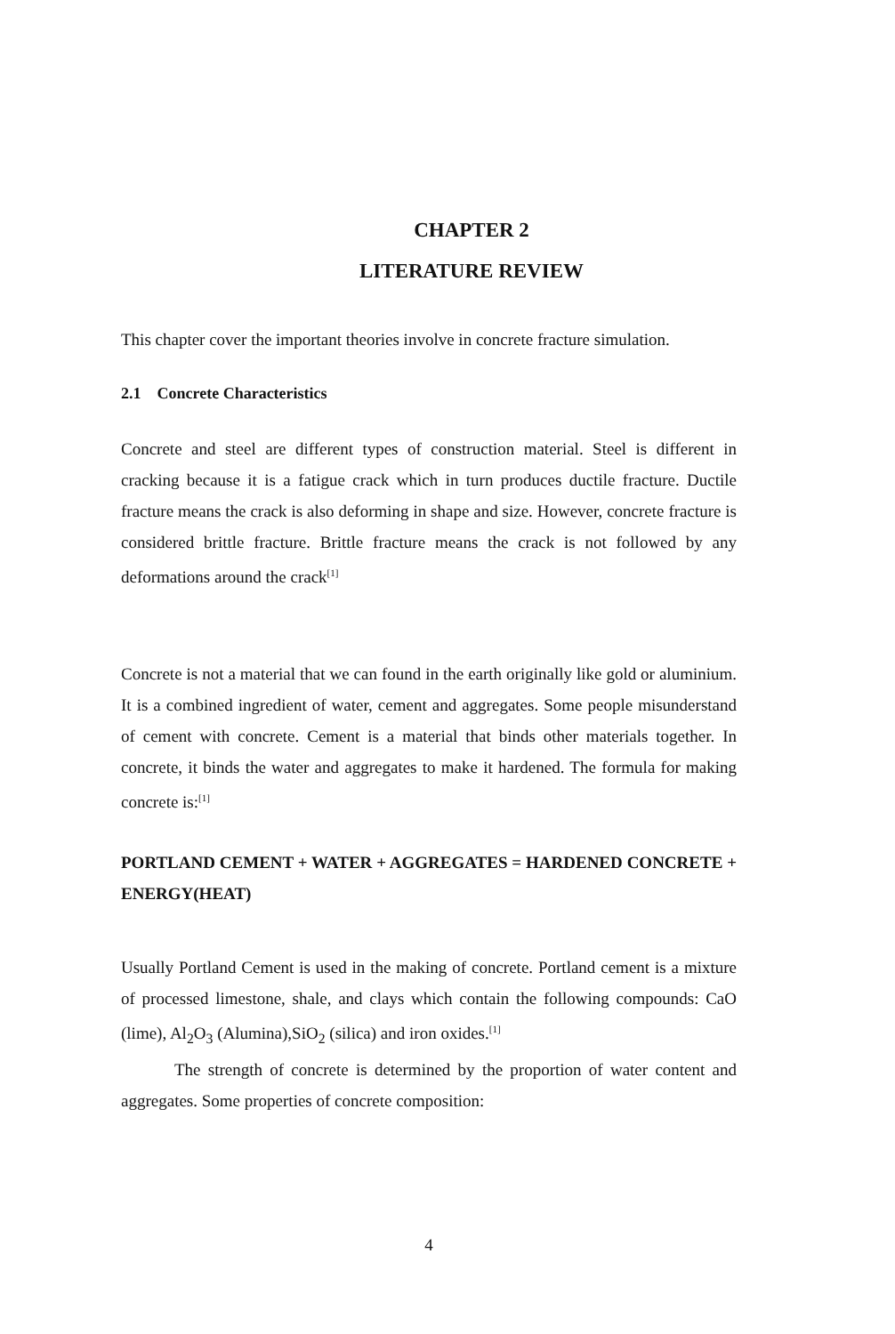CHAPTER 2
LITERATURE REVIEW
This chapter cover the important theories involve in concrete fracture simulation.
2.1 Concrete Characteristics
Concrete and steel are different types of construction material. Steel is different in cracking because it is a fatigue crack which in turn produces ductile fracture. Ductile fracture means the crack is also deforming in shape and size. However, concrete fracture is considered brittle fracture. Brittle fracture means the crack is not followed by any deformations around the crack<sup>[1]</sup>
Concrete is not a material that we can found in the earth originally like gold or aluminium. It is a combined ingredient of water, cement and aggregates. Some people misunderstand of cement with concrete. Cement is a material that binds other materials together. In concrete, it binds the water and aggregates to make it hardened. The formula for making concrete is:<sup>[1]</sup>
PORTLAND CEMENT + WATER + AGGREGATES = HARDENED CONCRETE + ENERGY(HEAT)
Usually Portland Cement is used in the making of concrete. Portland cement is a mixture of processed limestone, shale, and clays which contain the following compounds: CaO (lime), Al<sub>2</sub>O<sub>3</sub> (Alumina),SiO<sub>2</sub> (silica) and iron oxides.<sup>[1]</sup>
The strength of concrete is determined by the proportion of water content and aggregates. Some properties of concrete composition:
4